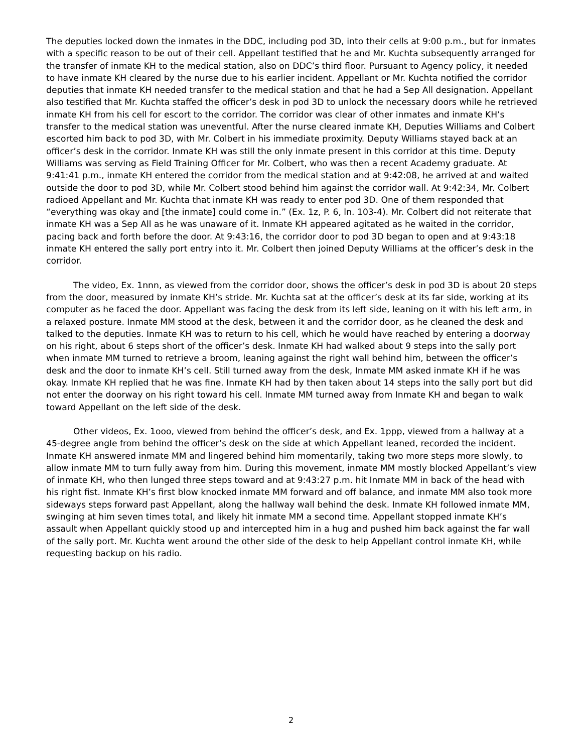The deputies locked down the inmates in the DDC, including pod 3D, into their cells at 9:00 p.m., but for inmates with a specific reason to be out of their cell. Appellant testified that he and Mr. Kuchta subsequently arranged for the transfer of inmate KH to the medical station, also on DDC’s third floor. Pursuant to Agency policy, it needed to have inmate KH cleared by the nurse due to his earlier incident. Appellant or Mr. Kuchta notified the corridor deputies that inmate KH needed transfer to the medical station and that he had a Sep All designation. Appellant also testified that Mr. Kuchta staffed the officer’s desk in pod 3D to unlock the necessary doors while he retrieved inmate KH from his cell for escort to the corridor. The corridor was clear of other inmates and inmate KH’s transfer to the medical station was uneventful. After the nurse cleared inmate KH, Deputies Williams and Colbert escorted him back to pod 3D, with Mr. Colbert in his immediate proximity. Deputy Williams stayed back at an officer’s desk in the corridor. Inmate KH was still the only inmate present in this corridor at this time. Deputy Williams was serving as Field Training Officer for Mr. Colbert, who was then a recent Academy graduate. At 9:41:41 p.m., inmate KH entered the corridor from the medical station and at 9:42:08, he arrived at and waited outside the door to pod 3D, while Mr. Colbert stood behind him against the corridor wall. At 9:42:34, Mr. Colbert radioed Appellant and Mr. Kuchta that inmate KH was ready to enter pod 3D. One of them responded that “everything was okay and [the inmate] could come in.” (Ex. 1z, P. 6, ln. 103-4). Mr. Colbert did not reiterate that inmate KH was a Sep All as he was unaware of it. Inmate KH appeared agitated as he waited in the corridor, pacing back and forth before the door. At 9:43:16, the corridor door to pod 3D began to open and at 9:43:18 inmate KH entered the sally port entry into it. Mr. Colbert then joined Deputy Williams at the officer’s desk in the corridor.
The video, Ex. 1nnn, as viewed from the corridor door, shows the officer’s desk in pod 3D is about 20 steps from the door, measured by inmate KH’s stride. Mr. Kuchta sat at the officer’s desk at its far side, working at its computer as he faced the door. Appellant was facing the desk from its left side, leaning on it with his left arm, in a relaxed posture. Inmate MM stood at the desk, between it and the corridor door, as he cleaned the desk and talked to the deputies. Inmate KH was to return to his cell, which he would have reached by entering a doorway on his right, about 6 steps short of the officer’s desk. Inmate KH had walked about 9 steps into the sally port when inmate MM turned to retrieve a broom, leaning against the right wall behind him, between the officer’s desk and the door to inmate KH’s cell. Still turned away from the desk, Inmate MM asked inmate KH if he was okay. Inmate KH replied that he was fine. Inmate KH had by then taken about 14 steps into the sally port but did not enter the doorway on his right toward his cell. Inmate MM turned away from Inmate KH and began to walk toward Appellant on the left side of the desk.
Other videos, Ex. 1ooo, viewed from behind the officer’s desk, and Ex. 1ppp, viewed from a hallway at a 45-degree angle from behind the officer’s desk on the side at which Appellant leaned, recorded the incident. Inmate KH answered inmate MM and lingered behind him momentarily, taking two more steps more slowly, to allow inmate MM to turn fully away from him. During this movement, inmate MM mostly blocked Appellant’s view of inmate KH, who then lunged three steps toward and at 9:43:27 p.m. hit Inmate MM in back of the head with his right fist. Inmate KH’s first blow knocked inmate MM forward and off balance, and inmate MM also took more sideways steps forward past Appellant, along the hallway wall behind the desk. Inmate KH followed inmate MM, swinging at him seven times total, and likely hit inmate MM a second time. Appellant stopped inmate KH’s assault when Appellant quickly stood up and intercepted him in a hug and pushed him back against the far wall of the sally port. Mr. Kuchta went around the other side of the desk to help Appellant control inmate KH, while requesting backup on his radio.
2